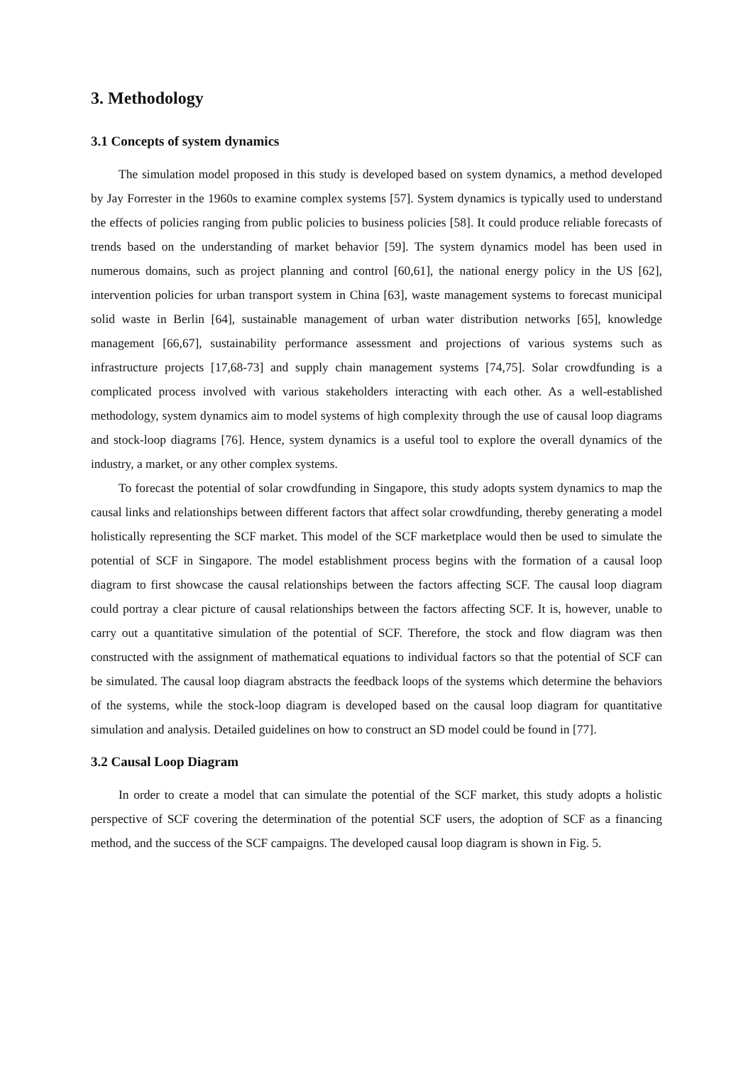3. Methodology
3.1 Concepts of system dynamics
The simulation model proposed in this study is developed based on system dynamics, a method developed by Jay Forrester in the 1960s to examine complex systems [57]. System dynamics is typically used to understand the effects of policies ranging from public policies to business policies [58]. It could produce reliable forecasts of trends based on the understanding of market behavior [59]. The system dynamics model has been used in numerous domains, such as project planning and control [60,61], the national energy policy in the US [62], intervention policies for urban transport system in China [63], waste management systems to forecast municipal solid waste in Berlin [64], sustainable management of urban water distribution networks [65], knowledge management [66,67], sustainability performance assessment and projections of various systems such as infrastructure projects [17,68-73] and supply chain management systems [74,75]. Solar crowdfunding is a complicated process involved with various stakeholders interacting with each other. As a well-established methodology, system dynamics aim to model systems of high complexity through the use of causal loop diagrams and stock-loop diagrams [76]. Hence, system dynamics is a useful tool to explore the overall dynamics of the industry, a market, or any other complex systems.
To forecast the potential of solar crowdfunding in Singapore, this study adopts system dynamics to map the causal links and relationships between different factors that affect solar crowdfunding, thereby generating a model holistically representing the SCF market. This model of the SCF marketplace would then be used to simulate the potential of SCF in Singapore. The model establishment process begins with the formation of a causal loop diagram to first showcase the causal relationships between the factors affecting SCF. The causal loop diagram could portray a clear picture of causal relationships between the factors affecting SCF. It is, however, unable to carry out a quantitative simulation of the potential of SCF. Therefore, the stock and flow diagram was then constructed with the assignment of mathematical equations to individual factors so that the potential of SCF can be simulated. The causal loop diagram abstracts the feedback loops of the systems which determine the behaviors of the systems, while the stock-loop diagram is developed based on the causal loop diagram for quantitative simulation and analysis. Detailed guidelines on how to construct an SD model could be found in [77].
3.2 Causal Loop Diagram
In order to create a model that can simulate the potential of the SCF market, this study adopts a holistic perspective of SCF covering the determination of the potential SCF users, the adoption of SCF as a financing method, and the success of the SCF campaigns. The developed causal loop diagram is shown in Fig. 5.